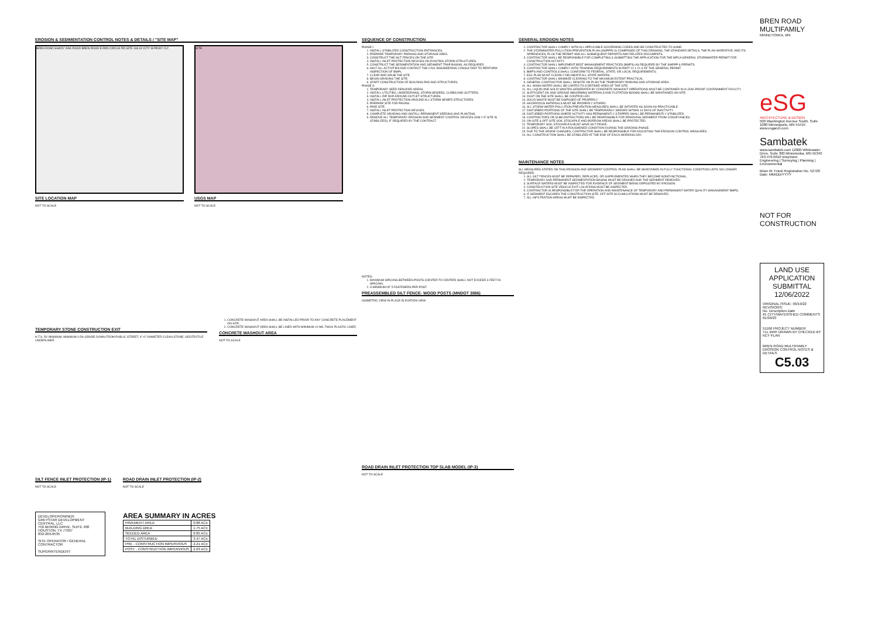EROSION & SEDIMENTATION CONTROL NOTES & DETAILS / "SITE MAP"
BREN ROAD SHADY OAK ROAD BREN ROAD E RED CIRCLE RD SITE 169 62 CITY W PKWY 212
SITE LOCATION MAP
NOT TO SCALE
SITE
USGS MAP
NOT TO SCALE
TEMPORARY STONE CONSTRUCTION EXIT
N.T.S. 50' MINIMUM; MINIMUM 0.5% GRADE DOWN FROM PUBLIC STREET; 4"-6" DIAMETER CLEAN STONE; GEOTEXTILE UNDERLINER
1. CONCRETE WASHOUT AREA SHALL BE INSTALLED PRIOR TO ANY CONCRETE PLACEMENT ON SITE.
2. CONCRETE WASHOUT AREA SHALL BE LINED WITH MINIMUM 10 MIL THICK PLASTIC LINER.
CONCRETE WASHOUT AREA
NOT TO SCALE
SILT FENCE INLET PROTECTION (IP-1)
NOT TO SCALE
ROAD DRAIN INLET PROTECTION (IP-2)
NOT TO SCALE
DEVELOPER/OWNER:
GREYSTAR DEVELOPMENT CENTRAL, LLC
750 BERING DRIVE, SUITE 400
HOUSTON, TX 77057
832-269-0535
SITE OPERATOR / GENERAL CONTRACTOR
SUPERINTENDENT:
AREA SUMMARY IN ACRES
| PAVEMENT AREA | 0.88 AC± |
| BUILDING AREA | 1.75 AC± |
| SEEDED AREA | 0.85 AC± |
| TOTAL DISTURBED | 3.47 AC± |
| PRE - CONSTRUCTION IMPERVIOUS | 2.21 AC± |
| POST - CONSTRUCTION IMPERVIOUS | 2.63 AC± |
SEQUENCE OF CONSTRUCTION
PHASE I:
1. INSTALL STABILIZED CONSTRUCTION ENTRANCES.
2. PREPARE TEMPORARY PARKING AND STORAGE AREA.
3. CONSTRUCT THE SILT FENCES ON THE SITE.
4. INSTALL INLET PROTECTION DEVICES ON EXISTING STORM STRUCTURES.
5. CONSTRUCT THE SEDIMENTATION AND SEDIMENT TRAP BASINS, AS REQUIRED.
6. HALT ALL ACTIVITIES AND CONTACT THE CIVIL ENGINEERING CONSULTANT TO PERFORM INSPECTION OF BMPs.
7. CLEAR AND GRUB THE SITE.
8. BEGIN GRADING THE SITE.
9. START CONSTRUCTION OF BUILDING PAD AND STRUCTURES.
PHASE II:
1. TEMPORARY SEED DENUDED AREAS.
2. INSTALL UTILITIES, UNDERDRAINS, STORM SEWERS, CURBS AND GUTTERS.
3. INSTALL RIP RAP AROUND OUTLET STRUCTURES.
4. INSTALL INLET PROTECTION AROUND ALL STORM SEWER STRUCTURES.
5. PREPARE SITE FOR PAVING.
6. PAVE SITE.
7. INSTALL INLET PROTECTION DEVICES.
8. COMPLETE GRADING AND INSTALL PERMANENT SEEDING AND PLANTING.
9. REMOVE ALL TEMPORARY EROSION AND SEDIMENT CONTROL DEVICES (ONLY IF SITE IS STABILIZED), IF REQUIRED BY THE CONTRACT.
NOTES:
1. MAXIMUM SPACING BETWEEN POSTS (CENTER TO CENTER) SHALL NOT EXCEED 6 FEET IN SPACING.
2. A MINIMUM OF 5 FASTENERS PER POST
PREASSEMBLED SILT FENCE- WOOD POSTS (MNDOT 3886)
ISOMETRIC VIEW IN-PLACE ELEVATION VIEW
ROAD DRAIN INLET PROTECTION TOP SLAB MODEL (IP-3)
NOT TO SCALE
GENERAL EROSION NOTES
1. CONTRACTOR SHALL COMPLY WITH ALL APPLICABLE GOVERNING CODES AND BE CONSTRUCTED TO SAME.
2. THE STORMWATER POLLUTION PREVENTION PLAN (SWPPP) IS COMPRISED OF THIS DRAWING, THE STANDARD DETAILS, THE PLAN NARRATIVE, AND ITS APPENDICES, PLUS THE PERMIT AND ALL SUBSEQUENT REPORTS AND RELATED DOCUMENTS.
3. CONTRACTOR SHALL BE RESPONSIBLE FOR COMPLETING & SUBMITTING THE APPLICATION FOR THE MPCA GENERAL STORMWATER PERMIT FOR CONSTRUCTION ACTIVITY.
4. CONTRACTOR SHALL IMPLEMENT BEST MANAGEMENT PRACTICES (BMP'S) AS REQUIRED BY THE SWPPP & PERMITS.
5. CONTRACTOR SHALL COMPLY WITH TRAINING REQUIREMENTS IN PART 21.1-21.3 OF THE GENERAL PERMIT.
6. BMP'S AND CONTROLS SHALL CONFORM TO FEDERAL, STATE, OR LOCAL REQUIREMENTS.
7. ESC PLAN MUST CLEARLY DELINEATE ALL STATE WATERS.
8. CONTRACTOR SHALL MINIMIZE CLEARING TO THE MAXIMUM EXTENT PRACTICAL.
9. GENERAL CONTRACTOR SHALL DENOTE ON PLAN THE TEMPORARY PARKING AND STORAGE AREA.
10. ALL WASH WATER SHALL BE LIMITED TO A DEFINED AREA OF THE SITE.
11. ALL LIQUID AND SOLID WASTES GENERATED BY CONCRETE WASHOUT OPERATIONS MUST BE CONTAINED IN A LEAK-PROOF CONTAINMENT FACILITY.
12. SUFFICIENT OIL AND GREASE ABSORBING MATERIALS AND FLOTATION BOOMS SHALL BE MAINTAINED ON SITE.
13. DUST ON THE SITE SHALL BE CONTROLLED.
14. SOLID WASTE MUST BE DISPOSED OF PROPERLY.
15. HAZARDOUS MATERIALS MUST BE PROPERLY STORED.
16. ALL STORM WATER POLLUTION PREVENTION MEASURES SHALL BE INITIATED AS SOON AS PRACTICABLE.
17. DISTURBED PORTIONS OF THE SITE SHALL BE TEMPORARILY SEEDED WITHIN 14 DAYS OF INACTIVITY.
18. DISTURBED PORTIONS WHERE ACTIVITY HAS PERMANENTLY STOPPED SHALL BE PERMANENTLY STABILIZED.
19. CONTRACTORS OR SUBCONTRACTORS WILL BE RESPONSIBLE FOR REMOVING SEDIMENT FROM CONVEYANCES.
20. ON-SITE & OFF-SITE SOIL STOCKPILE AND BORROW AREAS SHALL BE PROTECTED.
21. TEMPORARY SOIL STOCKPILES MUST HAVE SILT FENCE.
22. SLOPES SHALL BE LEFT IN A ROUGHENED CONDITION DURING THE GRADING PHASE.
23. DUE TO THE GRADE CHANGES, CONTRACTOR SHALL BE RESPONSIBLE FOR ADJUSTING THE EROSION CONTROL MEASURES.
24. ALL CONSTRUCTION SHALL BE STABILIZED AT THE END OF EACH WORKING DAY.
MAINTENANCE NOTES
ALL MEASURES STATED ON THIS EROSION AND SEDIMENT CONTROL PLAN SHALL BE MAINTAINED IN FULLY FUNCTIONAL CONDITION UNTIL NO LONGER REQUIRED.
1. ALL SILT FENCES MUST BE REPAIRED, REPLACED, OR SUPPLEMENTED WHEN THEY BECOME NONFUNCTIONAL.
2. TEMPORARY AND PERMANENT SEDIMENTATION BASINS MUST BE DRAINED AND THE SEDIMENT REMOVED.
3. SURFACE WATERS MUST BE INSPECTED FOR EVIDENCE OF SEDIMENT BEING DEPOSITED BY EROSION.
4. CONSTRUCTION SITE VEHICLE EXIT LOCATIONS MUST BE INSPECTED.
5. CONTRACTOR IS RESPONSIBLE FOR THE OPERATION AND MAINTENANCE OF TEMPORARY AND PERMANENT WATER QUALITY MANAGEMENT BMPS.
6. IF SEDIMENT ESCAPES THE CONSTRUCTION SITE, OFF-SITE ACCUMULATIONS MUST BE REMOVED.
7. ALL INFILTRATION AREAS MUST BE INSPECTED.
BREN ROAD MULTIFAMILY
MINNETONKA, MN
eSG
ARCHITECTURE & DESIGN
500 Washington Avenue South, Suite 1080 Minneapolis, MN 55415 www.esgarch.com
Sambatek
www.sambatek.com 12800 Whitewater Drive, Suite 300 Minnetonka, MN 55343 763.476.6010 telephone
Engineering | Surveying | Planning | Environmental
Brian W. Frank Registration No. 52728 Date: MM/DD/YYYY
NOT FOR CONSTRUCTION
LAND USE APPLICATION SUBMITTAL 12/06/2022
ORIGINAL ISSUE: 09/19/22
REVISIONS:
No. Description Date
#1 CITY/WATERSHED COMMENTS 01/30/23
51166 PROJECT NUMBER
TLL BWF DRAWN BY CHECKED BY
KEY PLAN
BREN ROAD MULTIFAMILY
EROSION CONTROL NOTES & DETAILS
C5.03